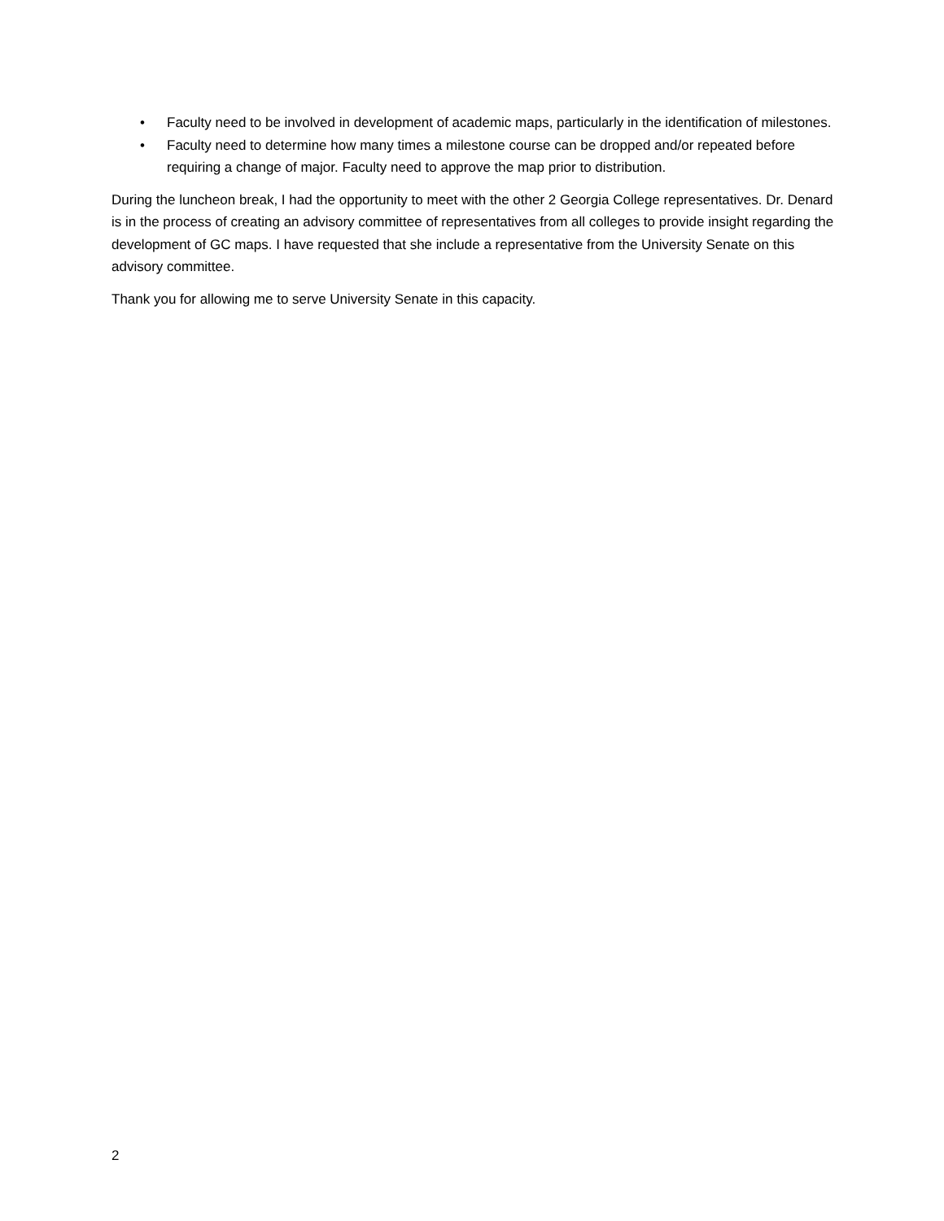• Faculty need to be involved in development of academic maps, particularly in the identification of milestones.
• Faculty need to determine how many times a milestone course can be dropped and/or repeated before requiring a change of major. Faculty need to approve the map prior to distribution.
During the luncheon break, I had the opportunity to meet with the other 2 Georgia College representatives. Dr. Denard is in the process of creating an advisory committee of representatives from all colleges to provide insight regarding the development of GC maps. I have requested that she include a representative from the University Senate on this advisory committee.
Thank you for allowing me to serve University Senate in this capacity.
2